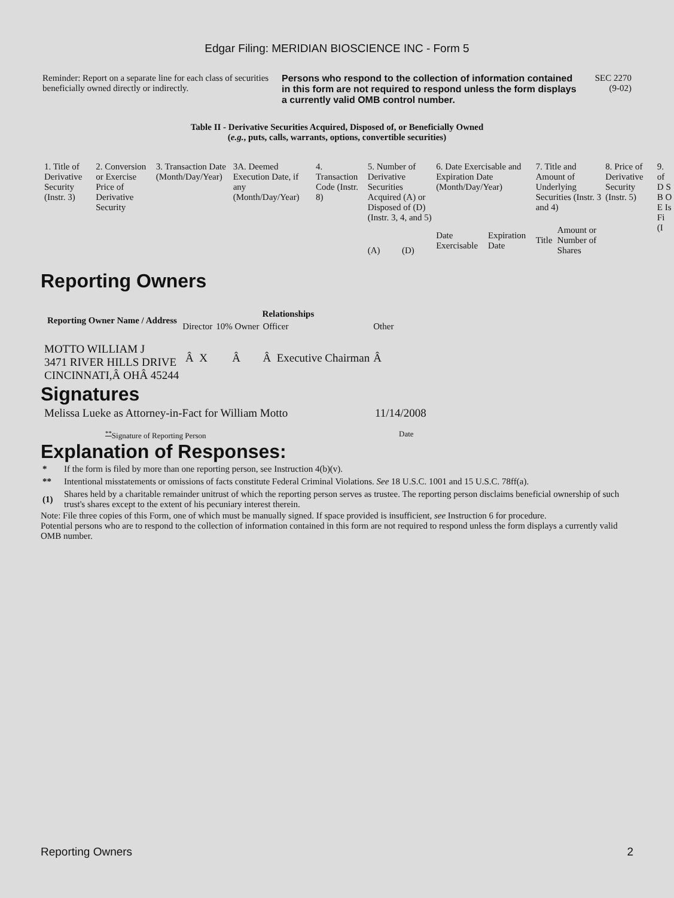Edgar Filing: MERIDIAN BIOSCIENCE INC - Form 5
Reminder: Report on a separate line for each class of securities beneficially owned directly or indirectly.
Persons who respond to the collection of information contained in this form are not required to respond unless the form displays a currently valid OMB control number.
SEC 2270
(9-02)
Table II - Derivative Securities Acquired, Disposed of, or Beneficially Owned
(e.g., puts, calls, warrants, options, convertible securities)
| 1. Title of Derivative Security (Instr. 3) | 2. Conversion or Exercise Price of Derivative Security | 3. Transaction Date (Month/Day/Year) | 3A. Deemed Execution Date, if any (Month/Day/Year) | 4. Transaction Code (Instr. 8) | 5. Number of Derivative Securities Acquired (A) or Disposed of (D) (Instr. 3, 4, and 5) | | 6. Date Exercisable and Expiration Date (Month/Day/Year) | | 7. Title and Amount of Underlying Securities (Instr. 3 and 4) | | 8. Price of Derivative Security (Instr. 5) | 9. of D S B O E Is Fi (I |
| --- | --- | --- | --- | --- | --- | --- | --- | --- | --- | --- | --- | --- |
| | | | | | (A) | (D) | Date Exercisable | Expiration Date | Title | Amount or Number of Shares | | |
Reporting Owners
| Reporting Owner Name / Address | Relationships | | | |
| --- | --- | --- | --- | --- |
| | Director | 10% Owner | Officer | Other |
| MOTTO WILLIAM J 3471 RIVER HILLS DRIVE CINCINNATI,Â OHÂ 45244 | Â X | Â | Â Executive Chairman | Â |
Signatures
| Melissa Lueke as Attorney-in-Fact for William Motto | 11/14/2008 |
| <sup>**</sup> Signature of Reporting Person | Date |
Explanation of Responses:
| * | If the form is filed by more than one reporting person, see Instruction 4(b)(v). |
| ** | Intentional misstatements or omissions of facts constitute Federal Criminal Violations. See 18 U.S.C. 1001 and 15 U.S.C. 78ff(a). |
| (1) | Shares held by a charitable remainder unitrust of which the reporting person serves as trustee. The reporting person disclaims beneficial ownership of such trust's shares except to the extent of his pecuniary interest therein. |
Note: File three copies of this Form, one of which must be manually signed. If space provided is insufficient, see Instruction 6 for procedure.
Potential persons who are to respond to the collection of information contained in this form are not required to respond unless the form displays a currently valid OMB number.
Reporting Owners 2